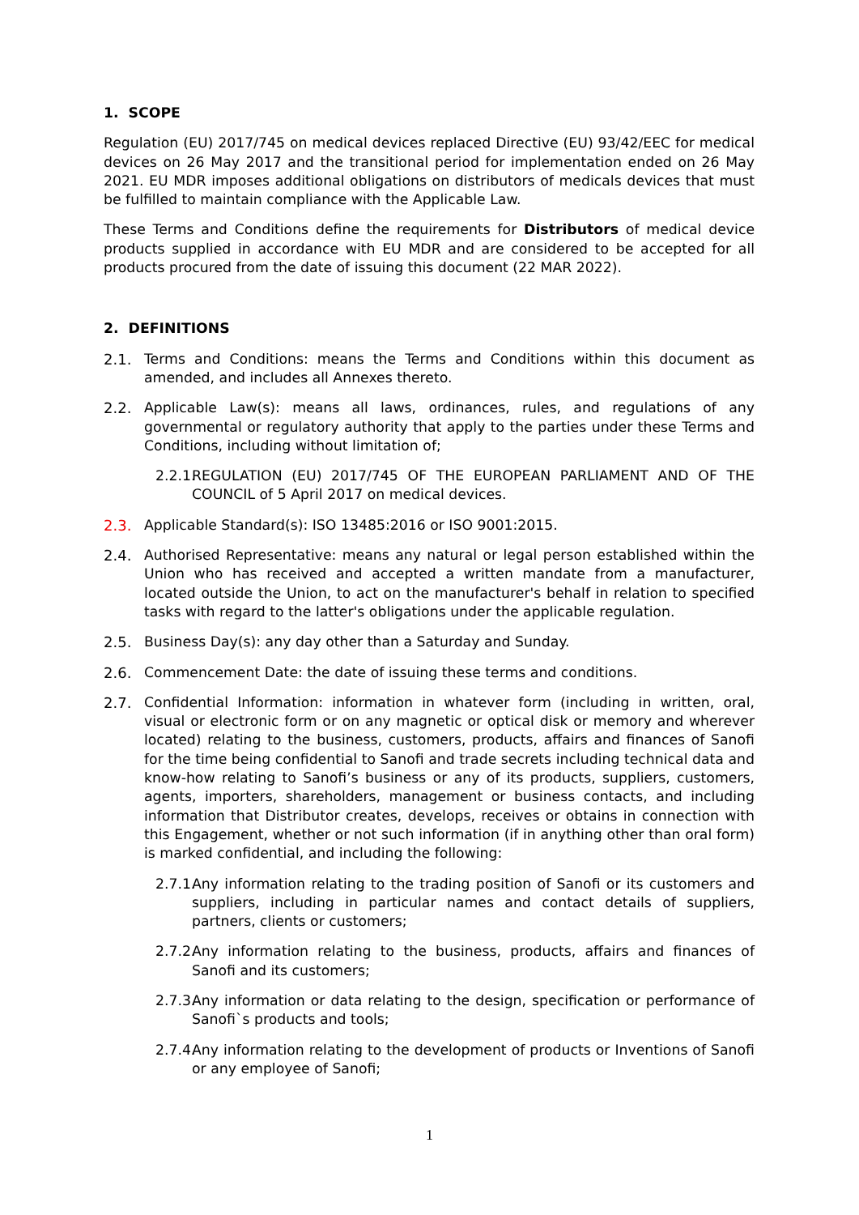1. SCOPE
Regulation (EU) 2017/745 on medical devices replaced Directive (EU) 93/42/EEC for medical devices on 26 May 2017 and the transitional period for implementation ended on 26 May 2021. EU MDR imposes additional obligations on distributors of medicals devices that must be fulfilled to maintain compliance with the Applicable Law.
These Terms and Conditions define the requirements for Distributors of medical device products supplied in accordance with EU MDR and are considered to be accepted for all products procured from the date of issuing this document (22 MAR 2022).
2. DEFINITIONS
2.1. Terms and Conditions: means the Terms and Conditions within this document as amended, and includes all Annexes thereto.
2.2. Applicable Law(s): means all laws, ordinances, rules, and regulations of any governmental or regulatory authority that apply to the parties under these Terms and Conditions, including without limitation of;
2.2.1. REGULATION (EU) 2017/745 OF THE EUROPEAN PARLIAMENT AND OF THE COUNCIL of 5 April 2017 on medical devices.
2.3. Applicable Standard(s): ISO 13485:2016 or ISO 9001:2015.
2.4. Authorised Representative: means any natural or legal person established within the Union who has received and accepted a written mandate from a manufacturer, located outside the Union, to act on the manufacturer's behalf in relation to specified tasks with regard to the latter's obligations under the applicable regulation.
2.5. Business Day(s): any day other than a Saturday and Sunday.
2.6. Commencement Date: the date of issuing these terms and conditions.
2.7. Confidential Information: information in whatever form (including in written, oral, visual or electronic form or on any magnetic or optical disk or memory and wherever located) relating to the business, customers, products, affairs and finances of Sanofi for the time being confidential to Sanofi and trade secrets including technical data and know-how relating to Sanofi’s business or any of its products, suppliers, customers, agents, importers, shareholders, management or business contacts, and including information that Distributor creates, develops, receives or obtains in connection with this Engagement, whether or not such information (if in anything other than oral form) is marked confidential, and including the following:
2.7.1. Any information relating to the trading position of Sanofi or its customers and suppliers, including in particular names and contact details of suppliers, partners, clients or customers;
2.7.2. Any information relating to the business, products, affairs and finances of Sanofi and its customers;
2.7.3. Any information or data relating to the design, specification or performance of Sanofi`s products and tools;
2.7.4. Any information relating to the development of products or Inventions of Sanofi or any employee of Sanofi;
1